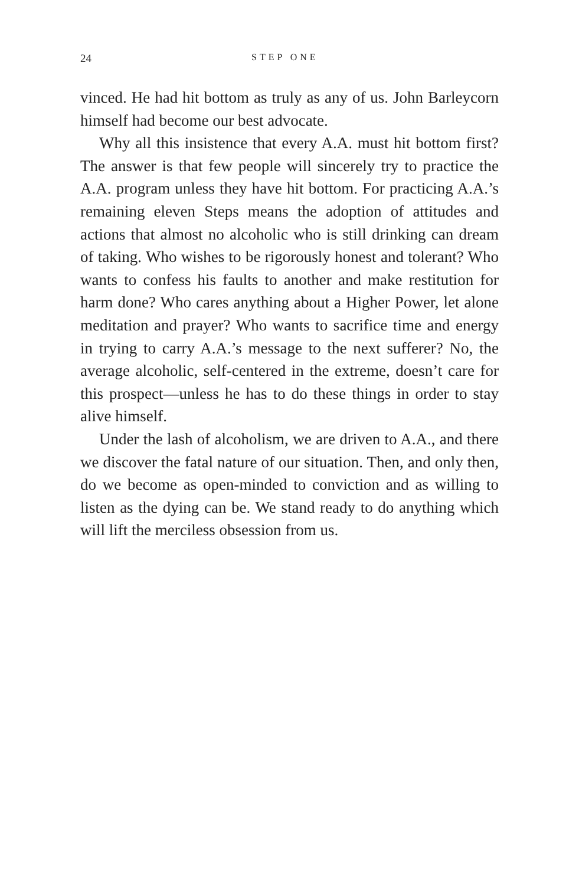24 STEP ONE
vinced. He had hit bottom as truly as any of us. John Barleycorn himself had become our best advocate.
Why all this insistence that every A.A. must hit bottom first? The answer is that few people will sincerely try to practice the A.A. program unless they have hit bottom. For practicing A.A.’s remaining eleven Steps means the adoption of attitudes and actions that almost no alcoholic who is still drinking can dream of taking. Who wishes to be rigorously honest and tolerant? Who wants to confess his faults to another and make restitution for harm done? Who cares anything about a Higher Power, let alone meditation and prayer? Who wants to sacrifice time and energy in trying to carry A.A.’s message to the next sufferer? No, the average alcoholic, self-centered in the extreme, doesn’t care for this prospect—unless he has to do these things in order to stay alive himself.
Under the lash of alcoholism, we are driven to A.A., and there we discover the fatal nature of our situation. Then, and only then, do we become as open-minded to conviction and as willing to listen as the dying can be. We stand ready to do anything which will lift the merciless obsession from us.